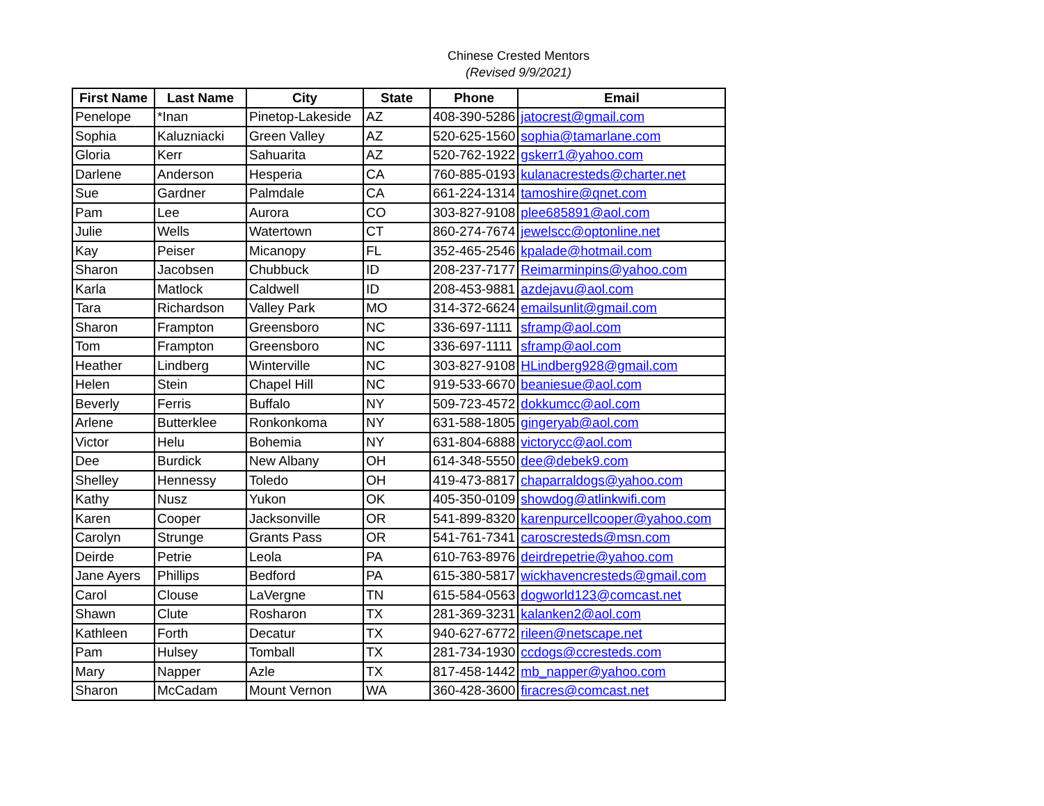Chinese Crested Mentors
(Revised 9/9/2021)
| First Name | Last Name | City | State | Phone | Email |
| --- | --- | --- | --- | --- | --- |
| Penelope | *Inan | Pinetop-Lakeside | AZ | 408-390-5286 | jatocrest@gmail.com |
| Sophia | Kaluzniacki | Green Valley | AZ | 520-625-1560 | sophia@tamarlane.com |
| Gloria | Kerr | Sahuarita | AZ | 520-762-1922 | gskerr1@yahoo.com |
| Darlene | Anderson | Hesperia | CA | 760-885-0193 | kulanacresteds@charter.net |
| Sue | Gardner | Palmdale | CA | 661-224-1314 | tamoshire@qnet.com |
| Pam | Lee | Aurora | CO | 303-827-9108 | plee685891@aol.com |
| Julie | Wells | Watertown | CT | 860-274-7674 | jewelscc@optonline.net |
| Kay | Peiser | Micanopy | FL | 352-465-2546 | kpalade@hotmail.com |
| Sharon | Jacobsen | Chubbuck | ID | 208-237-7177 | Reimarminpins@yahoo.com |
| Karla | Matlock | Caldwell | ID | 208-453-9881 | azdejavu@aol.com |
| Tara | Richardson | Valley Park | MO | 314-372-6624 | emailsunlit@gmail.com |
| Sharon | Frampton | Greensboro | NC | 336-697-1111 | sframp@aol.com |
| Tom | Frampton | Greensboro | NC | 336-697-1111 | sframp@aol.com |
| Heather | Lindberg | Winterville | NC | 303-827-9108 | HLindberg928@gmail.com |
| Helen | Stein | Chapel Hill | NC | 919-533-6670 | beaniesue@aol.com |
| Beverly | Ferris | Buffalo | NY | 509-723-4572 | dokkumcc@aol.com |
| Arlene | Butterklee | Ronkonkoma | NY | 631-588-1805 | gingeryab@aol.com |
| Victor | Helu | Bohemia | NY | 631-804-6888 | victorycc@aol.com |
| Dee | Burdick | New Albany | OH | 614-348-5550 | dee@debek9.com |
| Shelley | Hennessy | Toledo | OH | 419-473-8817 | chaparraldogs@yahoo.com |
| Kathy | Nusz | Yukon | OK | 405-350-0109 | showdog@atlinkwifi.com |
| Karen | Cooper | Jacksonville | OR | 541-899-8320 | karenpurcellcooper@yahoo.com |
| Carolyn | Strunge | Grants Pass | OR | 541-761-7341 | caroscresteds@msn.com |
| Deirde | Petrie | Leola | PA | 610-763-8976 | deirdrepetrie@yahoo.com |
| Jane Ayers | Phillips | Bedford | PA | 615-380-5817 | wickhavencresteds@gmail.com |
| Carol | Clouse | LaVergne | TN | 615-584-0563 | dogworld123@comcast.net |
| Shawn | Clute | Rosharon | TX | 281-369-3231 | kalanken2@aol.com |
| Kathleen | Forth | Decatur | TX | 940-627-6772 | rileen@netscape.net |
| Pam | Hulsey | Tomball | TX | 281-734-1930 | ccdogs@ccresteds.com |
| Mary | Napper | Azle | TX | 817-458-1442 | mb_napper@yahoo.com |
| Sharon | McCadam | Mount Vernon | WA | 360-428-3600 | firacres@comcast.net |